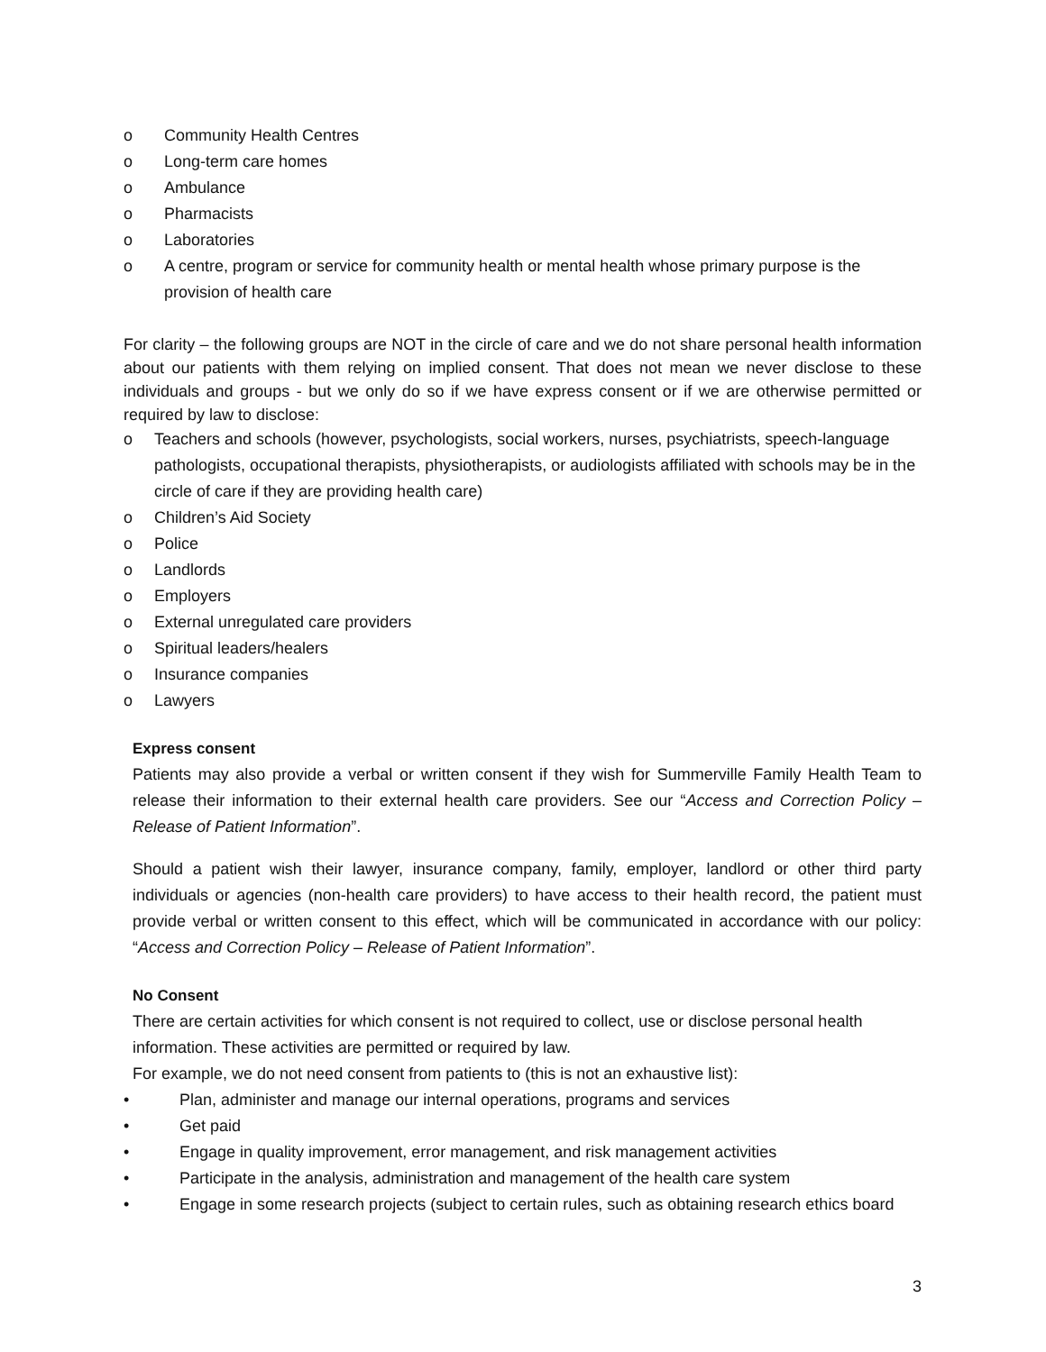o Community Health Centres
o Long-term care homes
o Ambulance
o Pharmacists
o Laboratories
o A centre, program or service for community health or mental health whose primary purpose is the provision of health care
For clarity – the following groups are NOT in the circle of care and we do not share personal health information about our patients with them relying on implied consent. That does not mean we never disclose to these individuals and groups - but we only do so if we have express consent or if we are otherwise permitted or required by law to disclose:
o Teachers and schools (however, psychologists, social workers, nurses, psychiatrists, speech-language pathologists, occupational therapists, physiotherapists, or audiologists affiliated with schools may be in the circle of care if they are providing health care)
o Children’s Aid Society
o Police
o Landlords
o Employers
o External unregulated care providers
o Spiritual leaders/healers
o Insurance companies
o Lawyers
Express consent
Patients may also provide a verbal or written consent if they wish for Summerville Family Health Team to release their information to their external health care providers. See our “Access and Correction Policy – Release of Patient Information”.
Should a patient wish their lawyer, insurance company, family, employer, landlord or other third party individuals or agencies (non-health care providers) to have access to their health record, the patient must provide verbal or written consent to this effect, which will be communicated in accordance with our policy: “Access and Correction Policy – Release of Patient Information”.
No Consent
There are certain activities for which consent is not required to collect, use or disclose personal health information. These activities are permitted or required by law.
For example, we do not need consent from patients to (this is not an exhaustive list):
• Plan, administer and manage our internal operations, programs and services
• Get paid
• Engage in quality improvement, error management, and risk management activities
• Participate in the analysis, administration and management of the health care system
• Engage in some research projects (subject to certain rules, such as obtaining research ethics board
3